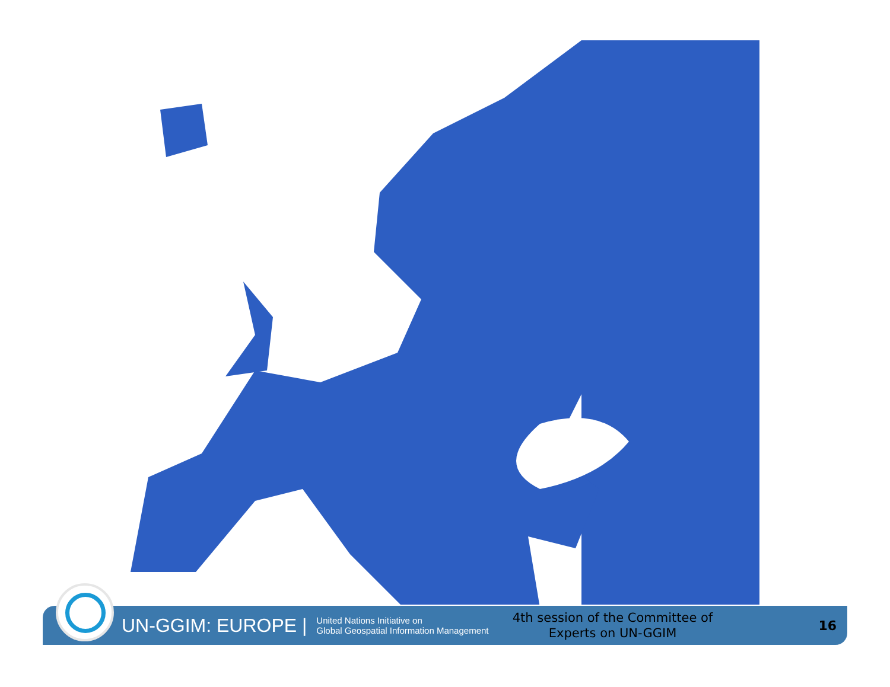UN-GGIM: EUROPE | United Nations Initiative on
Global Geospatial Information Management 4th session of the Committee of Experts on UN-GGIM 16